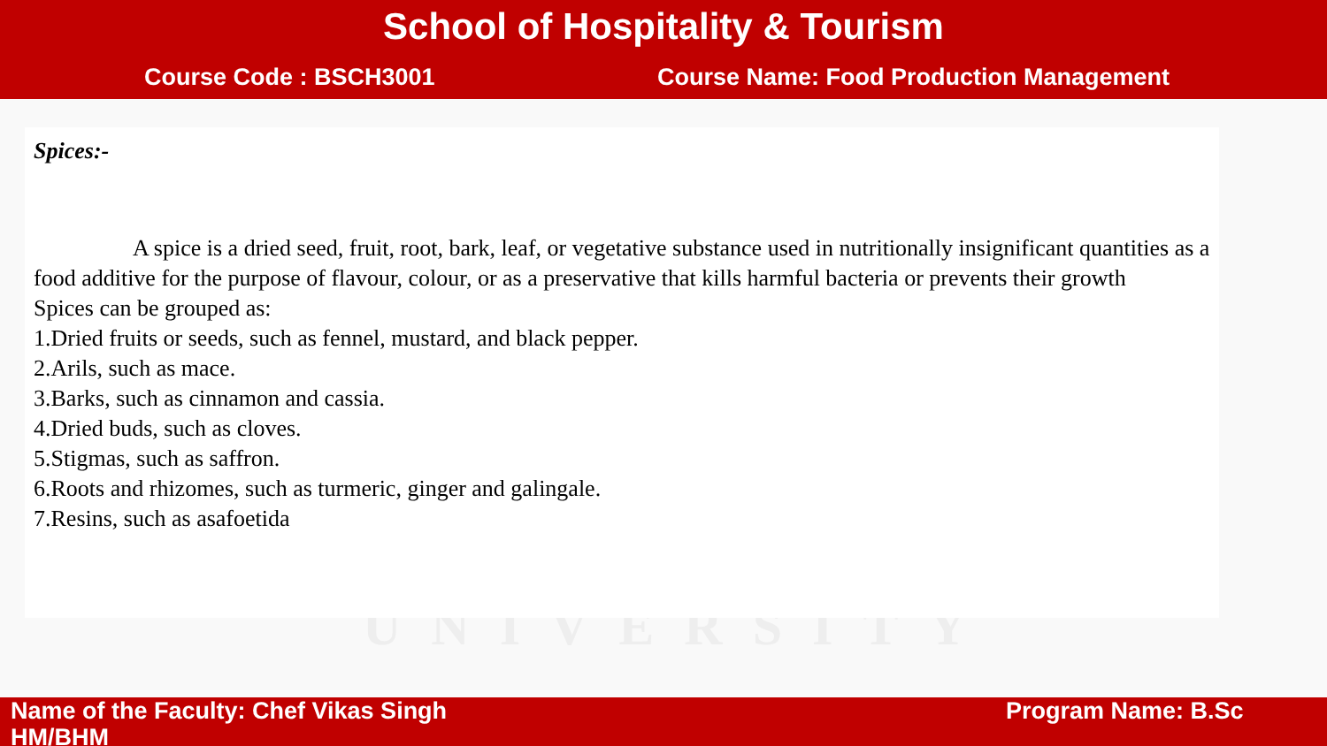School of Hospitality & Tourism
Course Code : BSCH3001 Course Name: Food Production Management
UNIVERSITY
Spices:-
A spice is a dried seed, fruit, root, bark, leaf, or vegetative substance used in nutritionally insignificant quantities as a food additive for the purpose of flavour, colour, or as a preservative that kills harmful bacteria or prevents their growth
Spices can be grouped as:
1.Dried fruits or seeds, such as fennel, mustard, and black pepper.
2.Arils, such as mace.
3.Barks, such as cinnamon and cassia.
4.Dried buds, such as cloves.
5.Stigmas, such as saffron.
6.Roots and rhizomes, such as turmeric, ginger and galingale.
7.Resins, such as asafoetida
Name of the Faculty: Chef Vikas Singh Program Name: B.Sc
HM/BHM